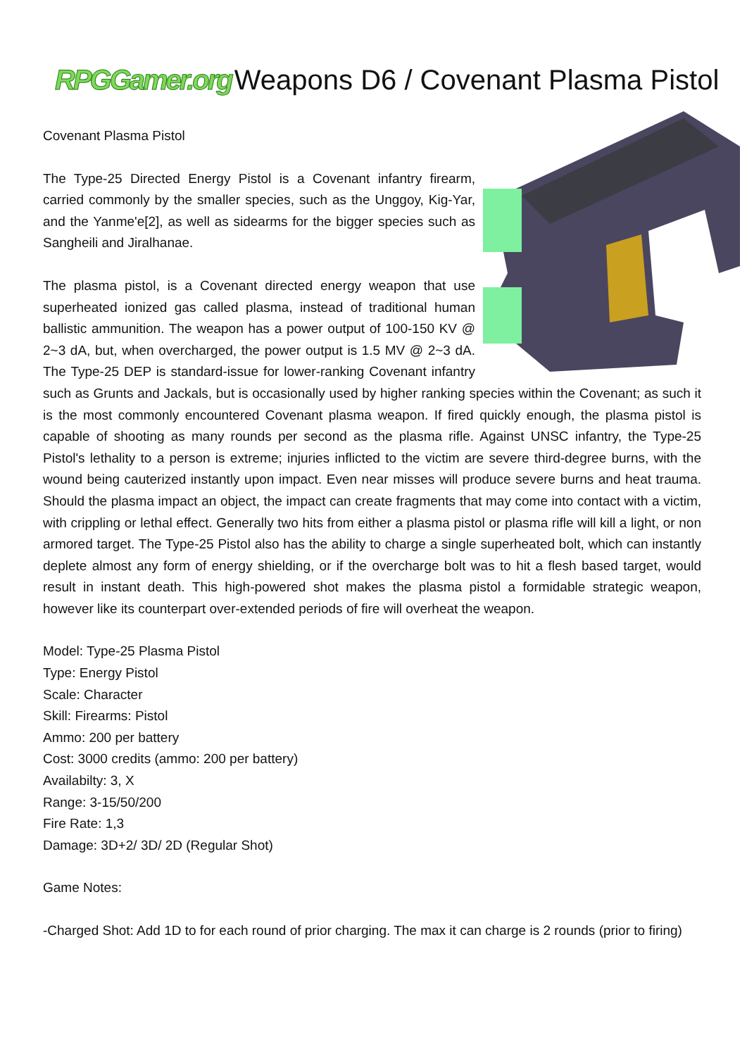RPGGamer.org Weapons D6 / Covenant Plasma Pistol
Covenant Plasma Pistol
The Type-25 Directed Energy Pistol is a Covenant infantry firearm, carried commonly by the smaller species, such as the Unggoy, Kig-Yar, and the Yanme'e[2], as well as sidearms for the bigger species such as Sangheili and Jiralhanae.
The plasma pistol, is a Covenant directed energy weapon that use superheated ionized gas called plasma, instead of traditional human ballistic ammunition. The weapon has a power output of 100-150 KV @ 2~3 dA, but, when overcharged, the power output is 1.5 MV @ 2~3 dA. The Type-25 DEP is standard-issue for lower-ranking Covenant infantry such as Grunts and Jackals, but is occasionally used by higher ranking species within the Covenant; as such it is the most commonly encountered Covenant plasma weapon. If fired quickly enough, the plasma pistol is capable of shooting as many rounds per second as the plasma rifle. Against UNSC infantry, the Type-25 Pistol's lethality to a person is extreme; injuries inflicted to the victim are severe third-degree burns, with the wound being cauterized instantly upon impact. Even near misses will produce severe burns and heat trauma. Should the plasma impact an object, the impact can create fragments that may come into contact with a victim, with crippling or lethal effect. Generally two hits from either a plasma pistol or plasma rifle will kill a light, or non armored target. The Type-25 Pistol also has the ability to charge a single superheated bolt, which can instantly deplete almost any form of energy shielding, or if the overcharge bolt was to hit a flesh based target, would result in instant death. This high-powered shot makes the plasma pistol a formidable strategic weapon, however like its counterpart over-extended periods of fire will overheat the weapon.
Model: Type-25 Plasma Pistol
Type: Energy Pistol
Scale: Character
Skill: Firearms: Pistol
Ammo: 200 per battery
Cost: 3000 credits (ammo: 200 per battery)
Availabilty: 3, X
Range: 3-15/50/200
Fire Rate: 1,3
Damage: 3D+2/ 3D/ 2D (Regular Shot)
Game Notes:
-Charged Shot: Add 1D to for each round of prior charging. The max it can charge is 2 rounds (prior to firing)